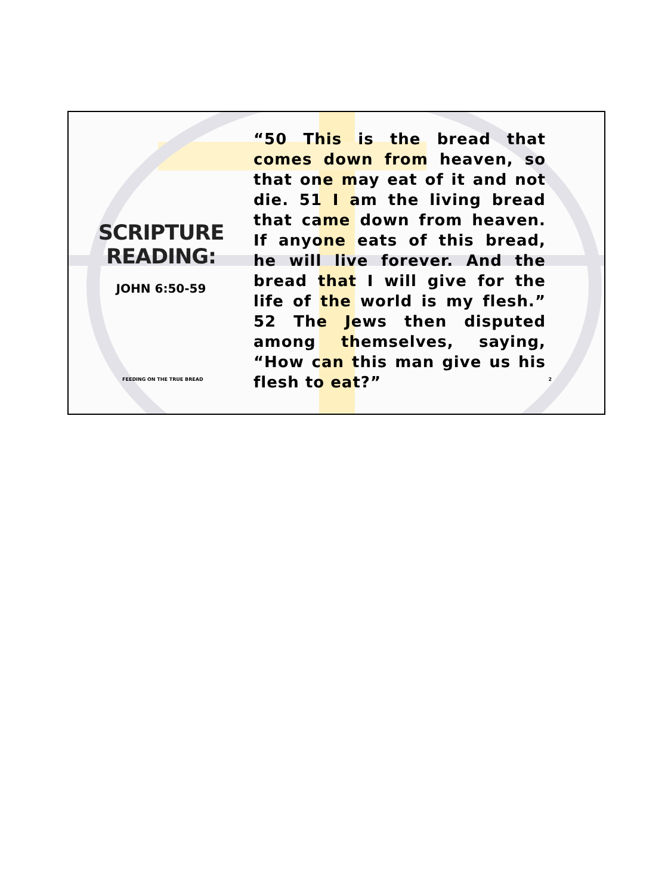SCRIPTURE
READING:
JOHN 6:50-59
FEEDING ON THE TRUE BREAD
“50 This is the bread that comes down from heaven, so that one may eat of it and not die. 51 I am the living bread that came down from heaven. If anyone eats of this bread, he will live forever. And the bread that I will give for the life of the world is my flesh.” 52 The Jews then disputed among themselves, saying, “How can this man give us his flesh to eat?”
2